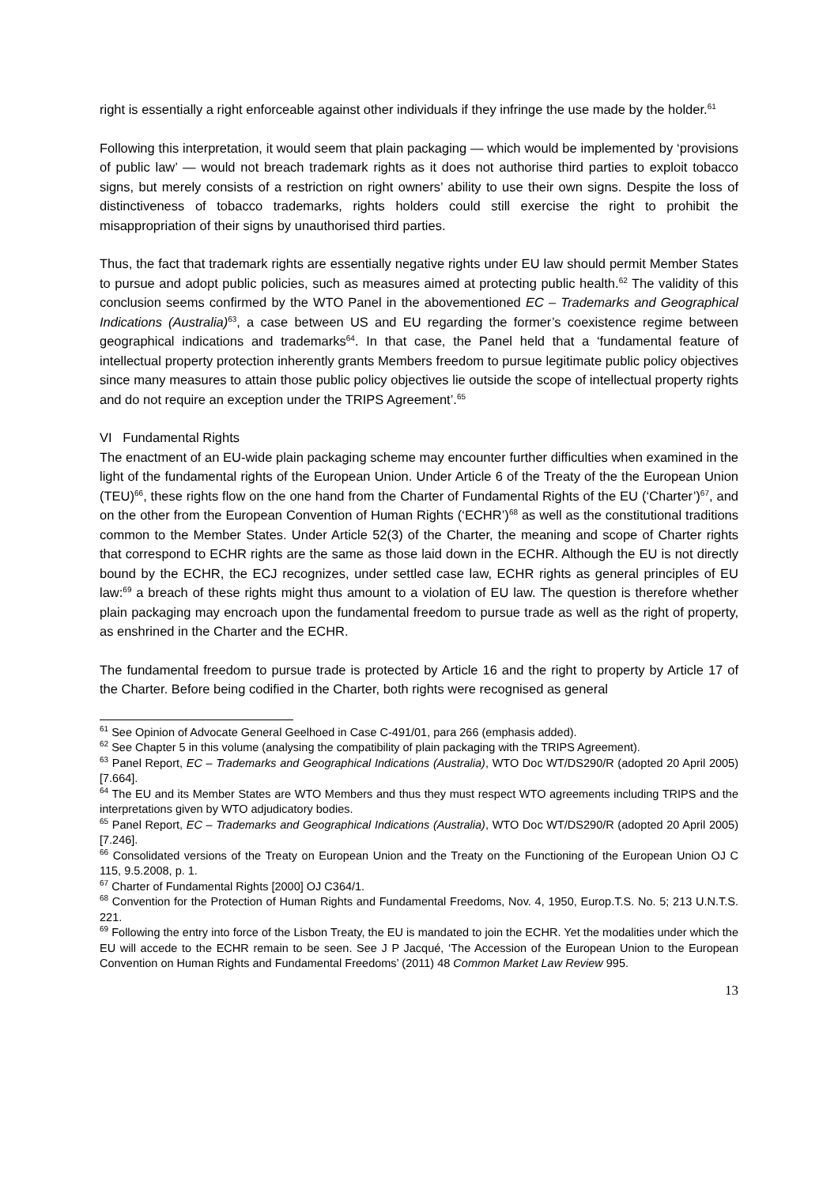right is essentially a right enforceable against other individuals if they infringe the use made by the holder.<sup>61</sup>
Following this interpretation, it would seem that plain packaging — which would be implemented by ‘provisions of public law’ — would not breach trademark rights as it does not authorise third parties to exploit tobacco signs, but merely consists of a restriction on right owners’ ability to use their own signs. Despite the loss of distinctiveness of tobacco trademarks, rights holders could still exercise the right to prohibit the misappropriation of their signs by unauthorised third parties.
Thus, the fact that trademark rights are essentially negative rights under EU law should permit Member States to pursue and adopt public policies, such as measures aimed at protecting public health.<sup>62</sup> The validity of this conclusion seems confirmed by the WTO Panel in the abovementioned EC – Trademarks and Geographical Indications (Australia)<sup>63</sup>, a case between US and EU regarding the former’s coexistence regime between geographical indications and trademarks<sup>64</sup>. In that case, the Panel held that a ‘fundamental feature of intellectual property protection inherently grants Members freedom to pursue legitimate public policy objectives since many measures to attain those public policy objectives lie outside the scope of intellectual property rights and do not require an exception under the TRIPS Agreement’.<sup>65</sup>
VI Fundamental Rights
The enactment of an EU-wide plain packaging scheme may encounter further difficulties when examined in the light of the fundamental rights of the European Union. Under Article 6 of the Treaty of the the European Union (TEU)<sup>66</sup>, these rights flow on the one hand from the Charter of Fundamental Rights of the EU (‘Charter’)<sup>67</sup>, and on the other from the European Convention of Human Rights (‘ECHR’)<sup>68</sup> as well as the constitutional traditions common to the Member States. Under Article 52(3) of the Charter, the meaning and scope of Charter rights that correspond to ECHR rights are the same as those laid down in the ECHR. Although the EU is not directly bound by the ECHR, the ECJ recognizes, under settled case law, ECHR rights as general principles of EU law:<sup>69</sup> a breach of these rights might thus amount to a violation of EU law. The question is therefore whether plain packaging may encroach upon the fundamental freedom to pursue trade as well as the right of property, as enshrined in the Charter and the ECHR.
The fundamental freedom to pursue trade is protected by Article 16 and the right to property by Article 17 of the Charter. Before being codified in the Charter, both rights were recognised as general
<sup>61</sup> See Opinion of Advocate General Geelhoed in Case C-491/01, para 266 (emphasis added).
<sup>62</sup> See Chapter 5 in this volume (analysing the compatibility of plain packaging with the TRIPS Agreement).
<sup>63</sup> Panel Report, EC – Trademarks and Geographical Indications (Australia), WTO Doc WT/DS290/R (adopted 20 April 2005) [7.664].
<sup>64</sup> The EU and its Member States are WTO Members and thus they must respect WTO agreements including TRIPS and the interpretations given by WTO adjudicatory bodies.
<sup>65</sup> Panel Report, EC – Trademarks and Geographical Indications (Australia), WTO Doc WT/DS290/R (adopted 20 April 2005) [7.246].
<sup>66</sup> Consolidated versions of the Treaty on European Union and the Treaty on the Functioning of the European Union OJ C 115, 9.5.2008, p. 1.
<sup>67</sup> Charter of Fundamental Rights [2000] OJ C364/1.
<sup>68</sup> Convention for the Protection of Human Rights and Fundamental Freedoms, Nov. 4, 1950, Europ.T.S. No. 5; 213 U.N.T.S. 221.
<sup>69</sup> Following the entry into force of the Lisbon Treaty, the EU is mandated to join the ECHR. Yet the modalities under which the EU will accede to the ECHR remain to be seen. See J P Jacqué, ‘The Accession of the European Union to the European Convention on Human Rights and Fundamental Freedoms’ (2011) 48 Common Market Law Review 995.
13